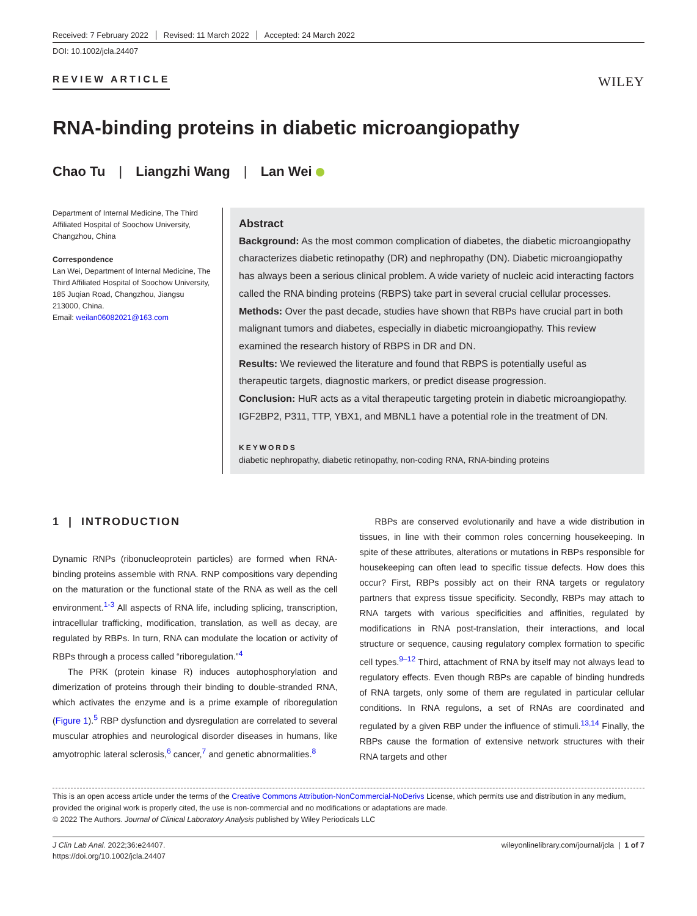Received: 7 February 2022 Revised: 11 March 2022 Accepted: 24 March 2022
DOI: 10.1002/jcla.24407
REVIEW ARTICLE
WILEY
RNA-binding proteins in diabetic microangiopathy
Chao Tu | Liangzhi Wang | Lan Wei
Department of Internal Medicine, The Third Affiliated Hospital of Soochow University, Changzhou, China
Correspondence
Lan Wei, Department of Internal Medicine, The Third Affiliated Hospital of Soochow University, 185 Juqian Road, Changzhou, Jiangsu 213000, China.
Email: weilan06082021@163.com
Abstract
Background: As the most common complication of diabetes, the diabetic microangiopathy characterizes diabetic retinopathy (DR) and nephropathy (DN). Diabetic microangiopathy has always been a serious clinical problem. A wide variety of nucleic acid interacting factors called the RNA binding proteins (RBPS) take part in several crucial cellular processes.
Methods: Over the past decade, studies have shown that RBPs have crucial part in both malignant tumors and diabetes, especially in diabetic microangiopathy. This review examined the research history of RBPS in DR and DN.
Results: We reviewed the literature and found that RBPS is potentially useful as therapeutic targets, diagnostic markers, or predict disease progression.
Conclusion: HuR acts as a vital therapeutic targeting protein in diabetic microangiopathy. IGF2BP2, P311, TTP, YBX1, and MBNL1 have a potential role in the treatment of DN.
KEYWORDS
diabetic nephropathy, diabetic retinopathy, non-coding RNA, RNA-binding proteins
1 | INTRODUCTION
Dynamic RNPs (ribonucleoprotein particles) are formed when RNA-binding proteins assemble with RNA. RNP compositions vary depending on the maturation or the functional state of the RNA as well as the cell environment.<sup>1-3</sup> All aspects of RNA life, including splicing, transcription, intracellular trafficking, modification, translation, as well as decay, are regulated by RBPs. In turn, RNA can modulate the location or activity of RBPs through a process called “riboregulation.”<sup>4</sup>
The PRK (protein kinase R) induces autophosphorylation and dimerization of proteins through their binding to double-stranded RNA, which activates the enzyme and is a prime example of riboregulation (Figure 1).<sup>5</sup> RBP dysfunction and dysregulation are correlated to several muscular atrophies and neurological disorder diseases in humans, like amyotrophic lateral sclerosis,<sup>6</sup> cancer,<sup>7</sup> and genetic abnormalities.<sup>8</sup>
RBPs are conserved evolutionarily and have a wide distribution in tissues, in line with their common roles concerning housekeeping. In spite of these attributes, alterations or mutations in RBPs responsible for housekeeping can often lead to specific tissue defects. How does this occur? First, RBPs possibly act on their RNA targets or regulatory partners that express tissue specificity. Secondly, RBPs may attach to RNA targets with various specificities and affinities, regulated by modifications in RNA post-translation, their interactions, and local structure or sequence, causing regulatory complex formation to specific cell types.<sup>9–12</sup> Third, attachment of RNA by itself may not always lead to regulatory effects. Even though RBPs are capable of binding hundreds of RNA targets, only some of them are regulated in particular cellular conditions. In RNA regulons, a set of RNAs are coordinated and regulated by a given RBP under the influence of stimuli.<sup>13,14</sup> Finally, the RBPs cause the formation of extensive network structures with their RNA targets and other
This is an open access article under the terms of the Creative Commons Attribution-NonCommercial-NoDerivs License, which permits use and distribution in any medium, provided the original work is properly cited, the use is non-commercial and no modifications or adaptations are made.
© 2022 The Authors. Journal of Clinical Laboratory Analysis published by Wiley Periodicals LLC
J Clin Lab Anal. 2022;36:e24407.
https://doi.org/10.1002/jcla.24407
wileyonlinelibrary.com/journal/jcla | 1 of 7